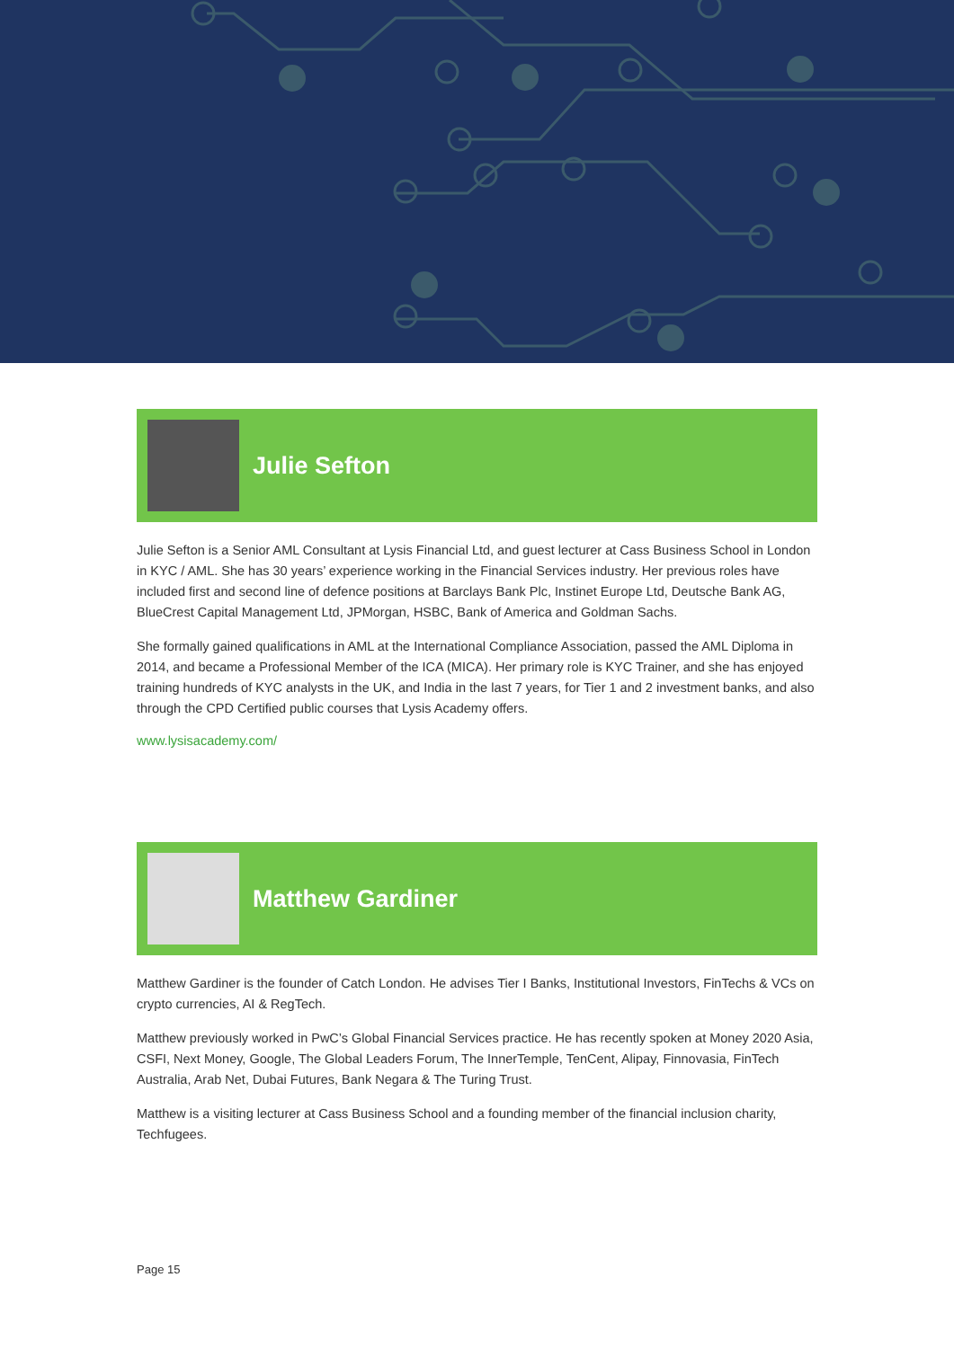Julie Sefton
Julie Sefton is a Senior AML Consultant at Lysis Financial Ltd, and guest lecturer at Cass Business School in London in KYC / AML. She has 30 years’ experience working in the Financial Services industry. Her previous roles have included first and second line of defence positions at Barclays Bank Plc, Instinet Europe Ltd, Deutsche Bank AG, BlueCrest Capital Management Ltd, JPMorgan, HSBC, Bank of America and Goldman Sachs.
She formally gained qualifications in AML at the International Compliance Association, passed the AML Diploma in 2014, and became a Professional Member of the ICA (MICA). Her primary role is KYC Trainer, and she has enjoyed training hundreds of KYC analysts in the UK, and India in the last 7 years, for Tier 1 and 2 investment banks, and also through the CPD Certified public courses that Lysis Academy offers.
www.lysisacademy.com/
Matthew Gardiner
Matthew Gardiner is the founder of Catch London. He advises Tier I Banks, Institutional Investors, FinTechs & VCs on crypto currencies, AI & RegTech.
Matthew previously worked in PwC’s Global Financial Services practice. He has recently spoken at Money 2020 Asia, CSFI, Next Money, Google, The Global Leaders Forum, The InnerTemple, TenCent, Alipay, Finnovasia, FinTech Australia, Arab Net, Dubai Futures, Bank Negara & The Turing Trust.
Matthew is a visiting lecturer at Cass Business School and a founding member of the financial inclusion charity, Techfugees.
Page 15